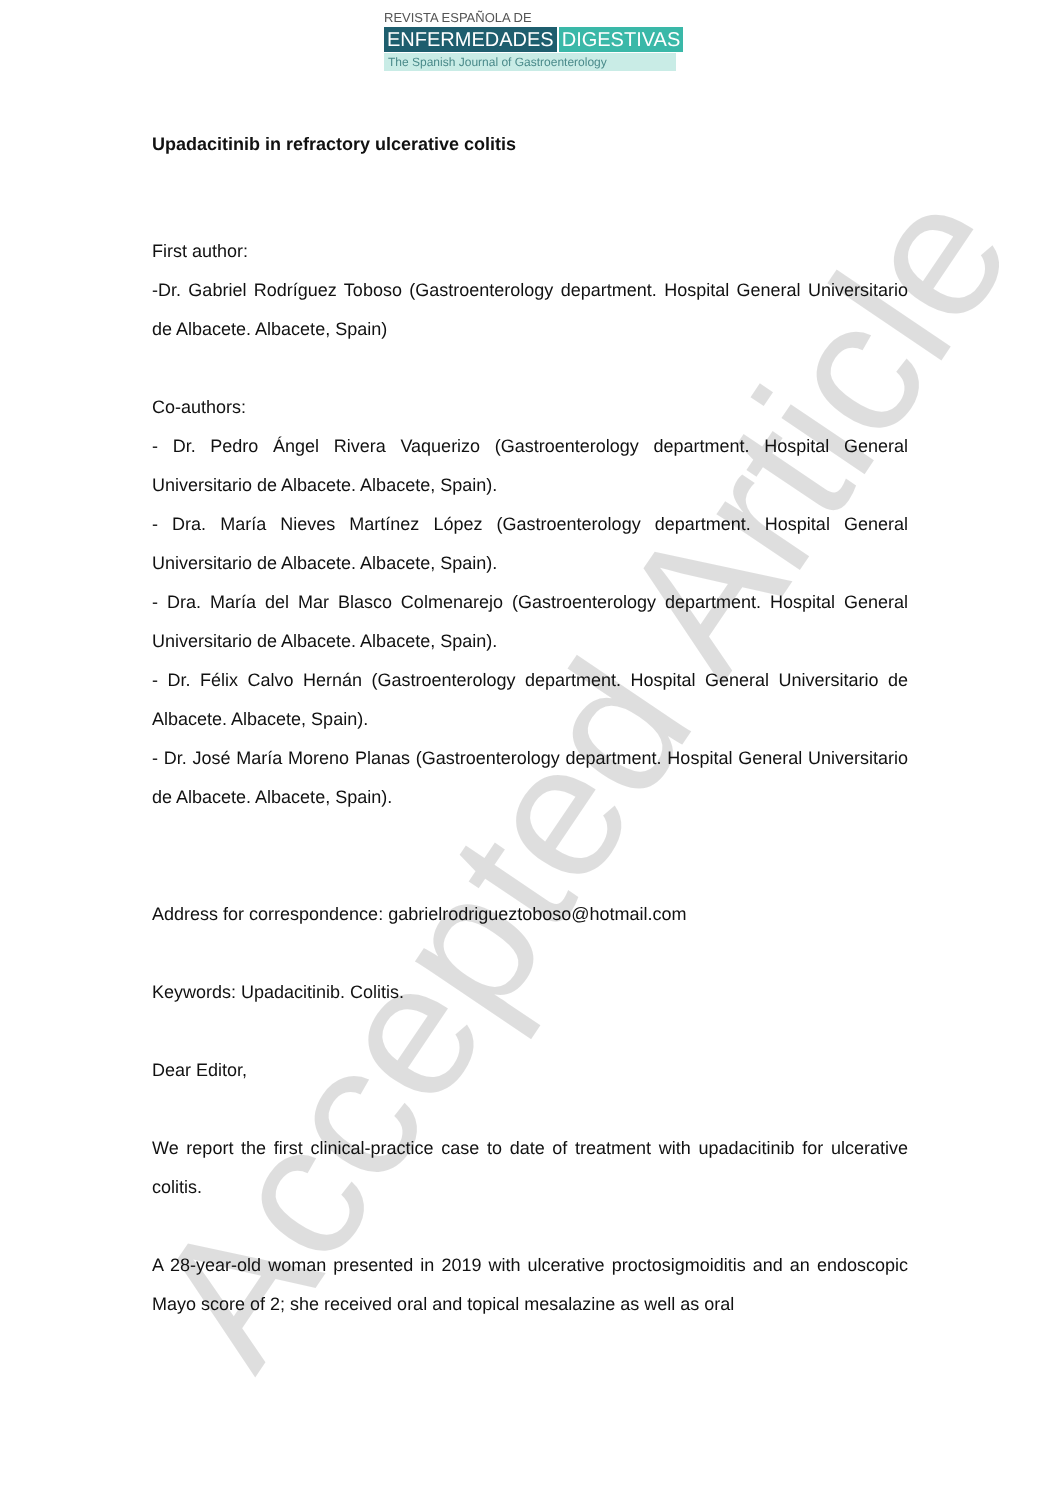REVISTA ESPAÑOLA DE
ENFERMEDADES DIGESTIVAS
The Spanish Journal of Gastroenterology
Accepted Article
Upadacitinib in refractory ulcerative colitis
First author:
-Dr. Gabriel Rodríguez Toboso (Gastroenterology department. Hospital General Universitario de Albacete. Albacete, Spain)
Co-authors:
- Dr. Pedro Ángel Rivera Vaquerizo (Gastroenterology department. Hospital General Universitario de Albacete. Albacete, Spain).
- Dra. María Nieves Martínez López (Gastroenterology department. Hospital General Universitario de Albacete. Albacete, Spain).
- Dra. María del Mar Blasco Colmenarejo (Gastroenterology department. Hospital General Universitario de Albacete. Albacete, Spain).
- Dr. Félix Calvo Hernán (Gastroenterology department. Hospital General Universitario de Albacete. Albacete, Spain).
- Dr. José María Moreno Planas (Gastroenterology department. Hospital General Universitario de Albacete. Albacete, Spain).
Address for correspondence: gabrielrodrigueztoboso@hotmail.com
Keywords: Upadacitinib. Colitis.
Dear Editor,
We report the first clinical-practice case to date of treatment with upadacitinib for ulcerative colitis.
A 28-year-old woman presented in 2019 with ulcerative proctosigmoiditis and an endoscopic Mayo score of 2; she received oral and topical mesalazine as well as oral